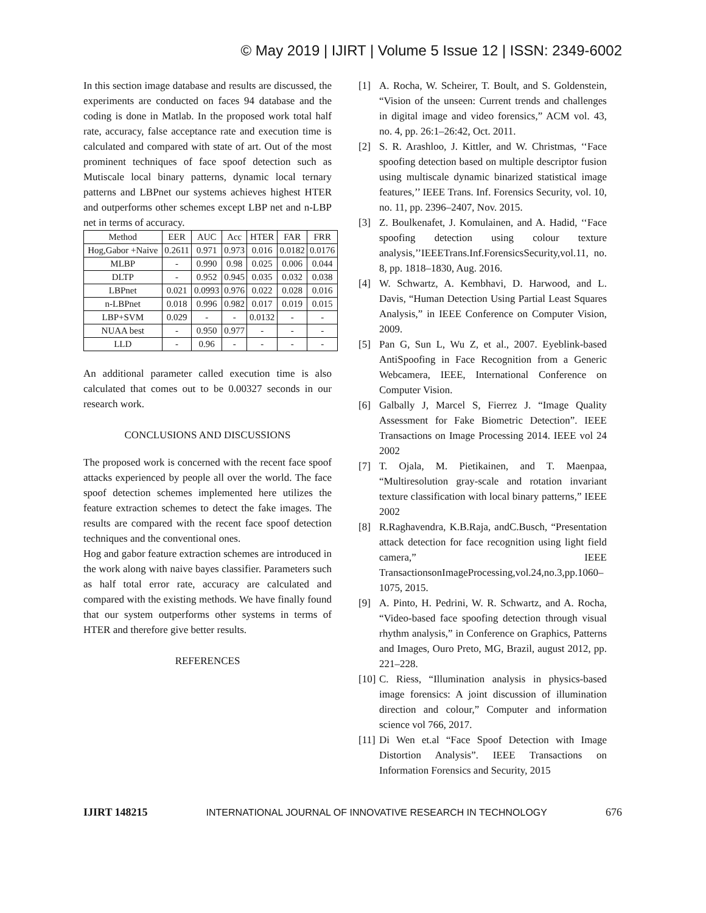© May 2019 | IJIRT | Volume 5 Issue 12 | ISSN: 2349-6002
In this section image database and results are discussed, the experiments are conducted on faces 94 database and the coding is done in Matlab. In the proposed work total half rate, accuracy, false acceptance rate and execution time is calculated and compared with state of art. Out of the most prominent techniques of face spoof detection such as Mutiscale local binary patterns, dynamic local ternary patterns and LBPnet our systems achieves highest HTER and outperforms other schemes except LBP net and n-LBP net in terms of accuracy.
| Method | EER | AUC | Acc | HTER | FAR | FRR |
| --- | --- | --- | --- | --- | --- | --- |
| Hog,Gabor +Naive | 0.2611 | 0.971 | 0.973 | 0.016 | 0.0182 | 0.0176 |
| MLBP | - | 0.990 | 0.98 | 0.025 | 0.006 | 0.044 |
| DLTP | - | 0.952 | 0.945 | 0.035 | 0.032 | 0.038 |
| LBPnet | 0.021 | 0.0993 | 0.976 | 0.022 | 0.028 | 0.016 |
| n-LBPnet | 0.018 | 0.996 | 0.982 | 0.017 | 0.019 | 0.015 |
| LBP+SVM | 0.029 | - | - | 0.0132 | - | - |
| NUAA best | - | 0.950 | 0.977 | - | - | - |
| LLD | - | 0.96 | - | - | - | - |
An additional parameter called execution time is also calculated that comes out to be 0.00327 seconds in our research work.
CONCLUSIONS AND DISCUSSIONS
The proposed work is concerned with the recent face spoof attacks experienced by people all over the world. The face spoof detection schemes implemented here utilizes the feature extraction schemes to detect the fake images. The results are compared with the recent face spoof detection techniques and the conventional ones.
Hog and gabor feature extraction schemes are introduced in the work along with naive bayes classifier. Parameters such as half total error rate, accuracy are calculated and compared with the existing methods. We have finally found that our system outperforms other systems in terms of HTER and therefore give better results.
REFERENCES
[1] A. Rocha, W. Scheirer, T. Boult, and S. Goldenstein, “Vision of the unseen: Current trends and challenges in digital image and video forensics,” ACM vol. 43, no. 4, pp. 26:1–26:42, Oct. 2011.
[2] S. R. Arashloo, J. Kittler, and W. Christmas, ‘‘Face spoofing detection based on multiple descriptor fusion using multiscale dynamic binarized statistical image features,’’ IEEE Trans. Inf. Forensics Security, vol. 10, no. 11, pp. 2396–2407, Nov. 2015.
[3] Z. Boulkenafet, J. Komulainen, and A. Hadid, ‘‘Face spoofing detection using colour texture analysis,’’IEEETrans.Inf.ForensicsSecurity,vol.11, no. 8, pp. 1818–1830, Aug. 2016.
[4] W. Schwartz, A. Kembhavi, D. Harwood, and L. Davis, “Human Detection Using Partial Least Squares Analysis,” in IEEE Conference on Computer Vision, 2009.
[5] Pan G, Sun L, Wu Z, et al., 2007. Eyeblink-based AntiSpoofing in Face Recognition from a Generic Webcamera, IEEE, International Conference on Computer Vision.
[6] Galbally J, Marcel S, Fierrez J. “Image Quality Assessment for Fake Biometric Detection”. IEEE Transactions on Image Processing 2014. IEEE vol 24 2002
[7] T. Ojala, M. Pietikainen, and T. Maenpaa, “Multiresolution gray-scale and rotation invariant texture classification with local binary patterns,” IEEE 2002
[8] R.Raghavendra, K.B.Raja, andC.Busch, “Presentation attack detection for face recognition using light field camera,” IEEE TransactionsonImageProcessing,vol.24,no.3,pp.1060–1075, 2015.
[9] A. Pinto, H. Pedrini, W. R. Schwartz, and A. Rocha, “Video-based face spoofing detection through visual rhythm analysis,” in Conference on Graphics, Patterns and Images, Ouro Preto, MG, Brazil, august 2012, pp. 221–228.
[10]
C. Riess, “Illumination analysis in physics-based image forensics: A joint discussion of illumination direction and colour,” Computer and information science vol 766, 2017.
[11]
Di Wen et.al “Face Spoof Detection with Image Distortion Analysis”. IEEE Transactions on Information Forensics and Security, 2015
IJIRT 148215 INTERNATIONAL JOURNAL OF INNOVATIVE RESEARCH IN TECHNOLOGY 676